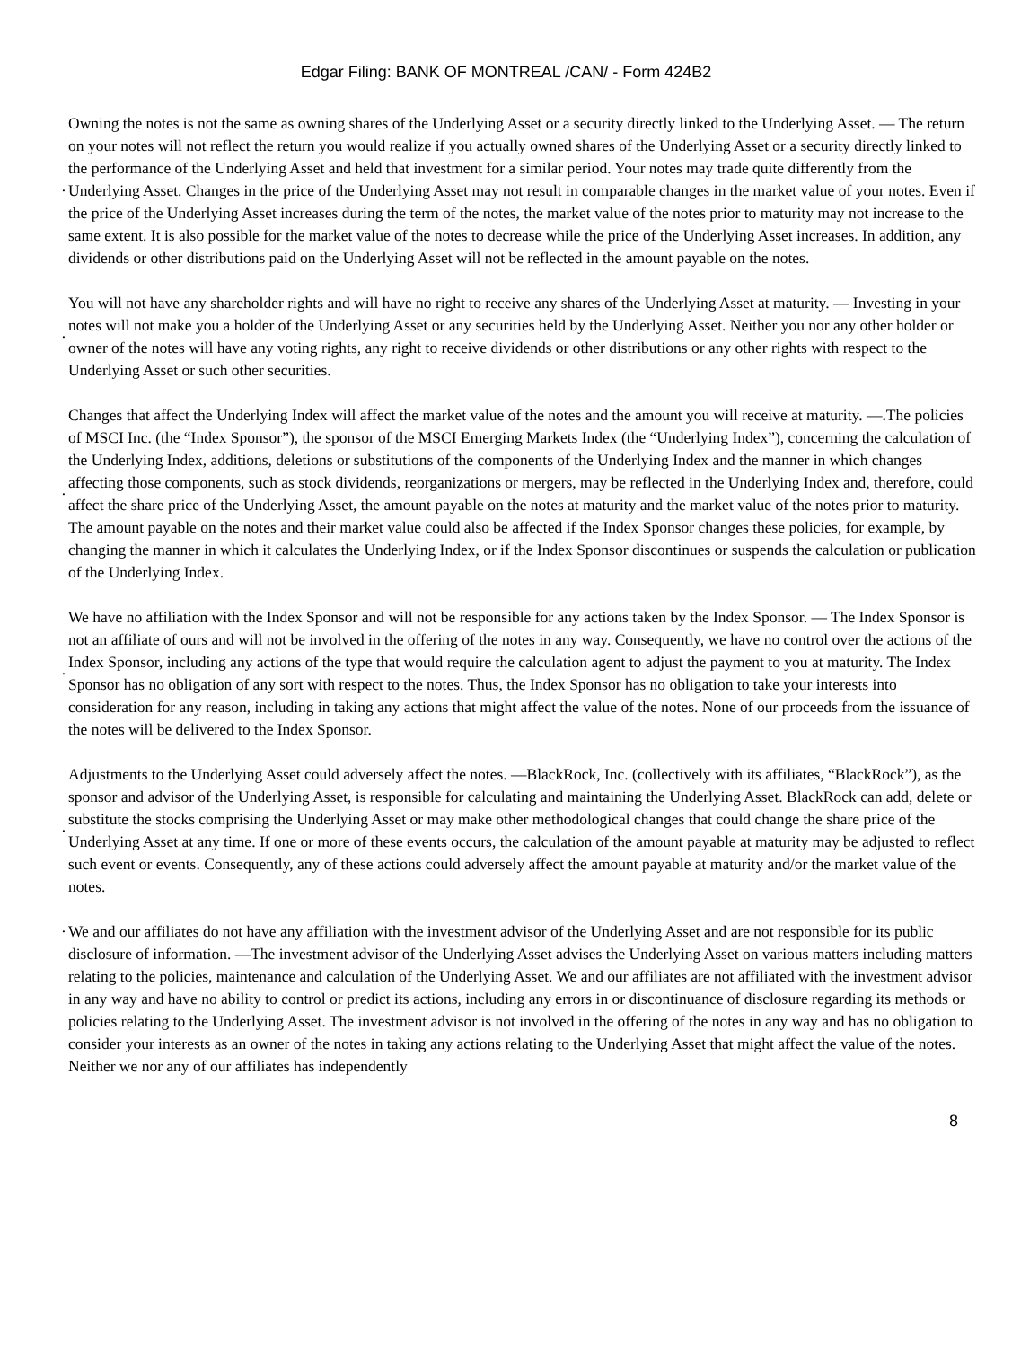Edgar Filing: BANK OF MONTREAL /CAN/ - Form 424B2
·
Owning the notes is not the same as owning shares of the Underlying Asset or a security directly linked to the Underlying Asset. — The return on your notes will not reflect the return you would realize if you actually owned shares of the Underlying Asset or a security directly linked to the performance of the Underlying Asset and held that investment for a similar period. Your notes may trade quite differently from the Underlying Asset. Changes in the price of the Underlying Asset may not result in comparable changes in the market value of your notes. Even if the price of the Underlying Asset increases during the term of the notes, the market value of the notes prior to maturity may not increase to the same extent. It is also possible for the market value of the notes to decrease while the price of the Underlying Asset increases. In addition, any dividends or other distributions paid on the Underlying Asset will not be reflected in the amount payable on the notes.
·
You will not have any shareholder rights and will have no right to receive any shares of the Underlying Asset at maturity. — Investing in your notes will not make you a holder of the Underlying Asset or any securities held by the Underlying Asset. Neither you nor any other holder or owner of the notes will have any voting rights, any right to receive dividends or other distributions or any other rights with respect to the Underlying Asset or such other securities.
·
Changes that affect the Underlying Index will affect the market value of the notes and the amount you will receive at maturity. —.The policies of MSCI Inc. (the “Index Sponsor”), the sponsor of the MSCI Emerging Markets Index (the “Underlying Index”), concerning the calculation of the Underlying Index, additions, deletions or substitutions of the components of the Underlying Index and the manner in which changes affecting those components, such as stock dividends, reorganizations or mergers, may be reflected in the Underlying Index and, therefore, could affect the share price of the Underlying Asset, the amount payable on the notes at maturity and the market value of the notes prior to maturity. The amount payable on the notes and their market value could also be affected if the Index Sponsor changes these policies, for example, by changing the manner in which it calculates the Underlying Index, or if the Index Sponsor discontinues or suspends the calculation or publication of the Underlying Index.
·
We have no affiliation with the Index Sponsor and will not be responsible for any actions taken by the Index Sponsor. — The Index Sponsor is not an affiliate of ours and will not be involved in the offering of the notes in any way. Consequently, we have no control over the actions of the Index Sponsor, including any actions of the type that would require the calculation agent to adjust the payment to you at maturity. The Index Sponsor has no obligation of any sort with respect to the notes. Thus, the Index Sponsor has no obligation to take your interests into consideration for any reason, including in taking any actions that might affect the value of the notes. None of our proceeds from the issuance of the notes will be delivered to the Index Sponsor.
·
Adjustments to the Underlying Asset could adversely affect the notes. —BlackRock, Inc. (collectively with its affiliates, “BlackRock”), as the sponsor and advisor of the Underlying Asset, is responsible for calculating and maintaining the Underlying Asset. BlackRock can add, delete or substitute the stocks comprising the Underlying Asset or may make other methodological changes that could change the share price of the Underlying Asset at any time. If one or more of these events occurs, the calculation of the amount payable at maturity may be adjusted to reflect such event or events. Consequently, any of these actions could adversely affect the amount payable at maturity and/or the market value of the notes.
·
We and our affiliates do not have any affiliation with the investment advisor of the Underlying Asset and are not responsible for its public disclosure of information. —The investment advisor of the Underlying Asset advises the Underlying Asset on various matters including matters relating to the policies, maintenance and calculation of the Underlying Asset. We and our affiliates are not affiliated with the investment advisor in any way and have no ability to control or predict its actions, including any errors in or discontinuance of disclosure regarding its methods or policies relating to the Underlying Asset. The investment advisor is not involved in the offering of the notes in any way and has no obligation to consider your interests as an owner of the notes in taking any actions relating to the Underlying Asset that might affect the value of the notes. Neither we nor any of our affiliates has independently
8